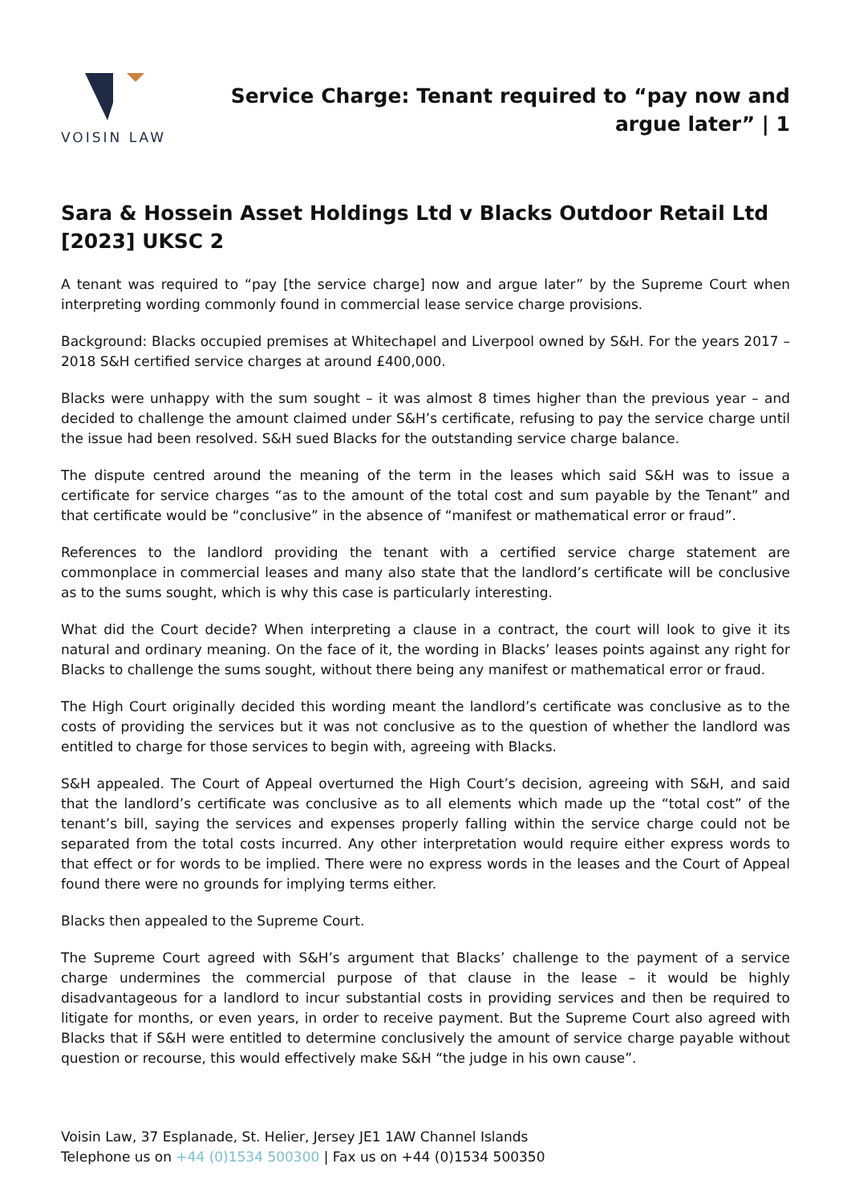VOISIN LAW
Service Charge: Tenant required to “pay now and argue later” | 1
Sara & Hossein Asset Holdings Ltd v Blacks Outdoor Retail Ltd [2023] UKSC 2
A tenant was required to “pay [the service charge] now and argue later” by the Supreme Court when interpreting wording commonly found in commercial lease service charge provisions.
Background: Blacks occupied premises at Whitechapel and Liverpool owned by S&H. For the years 2017 – 2018 S&H certified service charges at around £400,000.
Blacks were unhappy with the sum sought – it was almost 8 times higher than the previous year – and decided to challenge the amount claimed under S&H’s certificate, refusing to pay the service charge until the issue had been resolved. S&H sued Blacks for the outstanding service charge balance.
The dispute centred around the meaning of the term in the leases which said S&H was to issue a certificate for service charges “as to the amount of the total cost and sum payable by the Tenant” and that certificate would be “conclusive” in the absence of “manifest or mathematical error or fraud”.
References to the landlord providing the tenant with a certified service charge statement are commonplace in commercial leases and many also state that the landlord’s certificate will be conclusive as to the sums sought, which is why this case is particularly interesting.
What did the Court decide? When interpreting a clause in a contract, the court will look to give it its natural and ordinary meaning. On the face of it, the wording in Blacks’ leases points against any right for Blacks to challenge the sums sought, without there being any manifest or mathematical error or fraud.
The High Court originally decided this wording meant the landlord’s certificate was conclusive as to the costs of providing the services but it was not conclusive as to the question of whether the landlord was entitled to charge for those services to begin with, agreeing with Blacks.
S&H appealed. The Court of Appeal overturned the High Court’s decision, agreeing with S&H, and said that the landlord’s certificate was conclusive as to all elements which made up the “total cost” of the tenant’s bill, saying the services and expenses properly falling within the service charge could not be separated from the total costs incurred. Any other interpretation would require either express words to that effect or for words to be implied. There were no express words in the leases and the Court of Appeal found there were no grounds for implying terms either.
Blacks then appealed to the Supreme Court.
The Supreme Court agreed with S&H’s argument that Blacks’ challenge to the payment of a service charge undermines the commercial purpose of that clause in the lease – it would be highly disadvantageous for a landlord to incur substantial costs in providing services and then be required to litigate for months, or even years, in order to receive payment. But the Supreme Court also agreed with Blacks that if S&H were entitled to determine conclusively the amount of service charge payable without question or recourse, this would effectively make S&H “the judge in his own cause”.
Voisin Law, 37 Esplanade, St. Helier, Jersey JE1 1AW Channel Islands
Telephone us on +44 (0)1534 500300 | Fax us on +44 (0)1534 500350